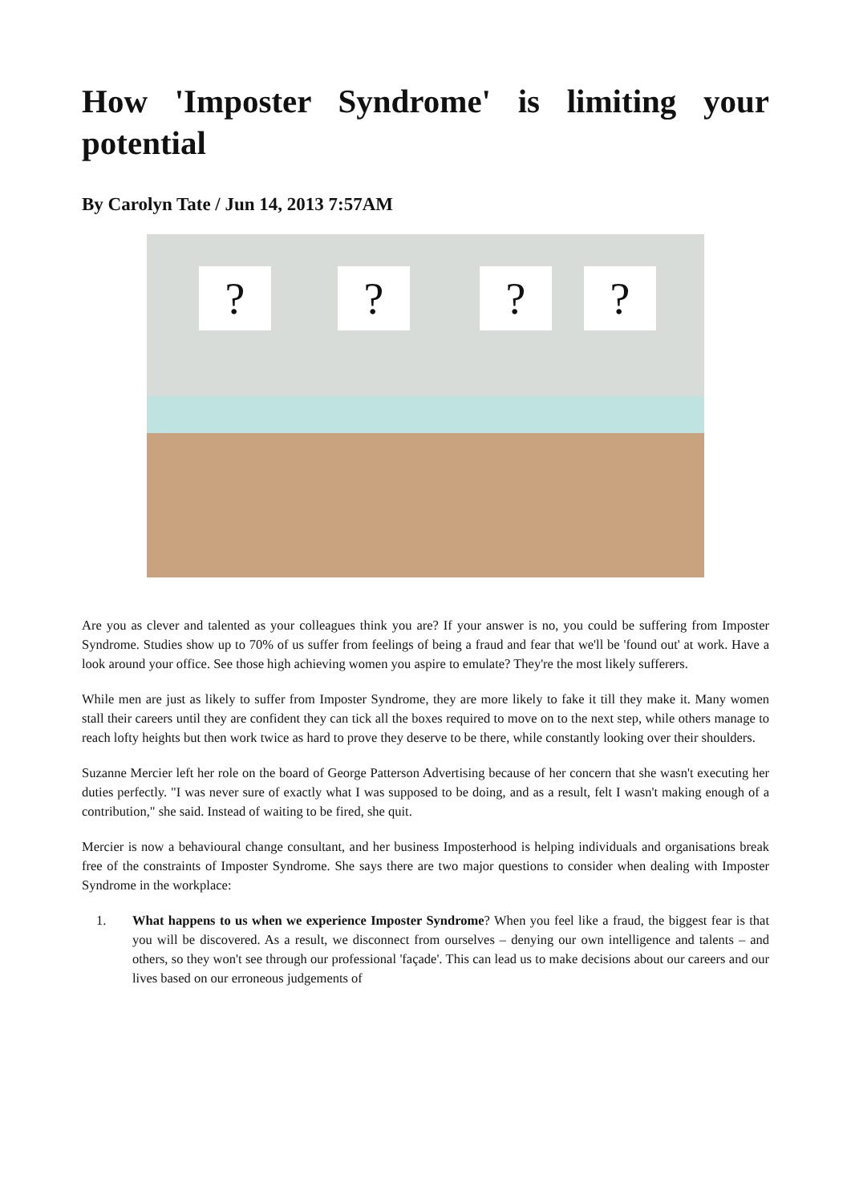How 'Imposter Syndrome' is limiting your potential
By Carolyn Tate / Jun 14, 2013 7:57AM
? ? ? ?
Are you as clever and talented as your colleagues think you are? If your answer is no, you could be suffering from Imposter Syndrome. Studies show up to 70% of us suffer from feelings of being a fraud and fear that we'll be 'found out' at work. Have a look around your office. See those high achieving women you aspire to emulate? They're the most likely sufferers.
While men are just as likely to suffer from Imposter Syndrome, they are more likely to fake it till they make it. Many women stall their careers until they are confident they can tick all the boxes required to move on to the next step, while others manage to reach lofty heights but then work twice as hard to prove they deserve to be there, while constantly looking over their shoulders.
Suzanne Mercier left her role on the board of George Patterson Advertising because of her concern that she wasn't executing her duties perfectly. "I was never sure of exactly what I was supposed to be doing, and as a result, felt I wasn't making enough of a contribution," she said. Instead of waiting to be fired, she quit.
Mercier is now a behavioural change consultant, and her business Imposterhood is helping individuals and organisations break free of the constraints of Imposter Syndrome. She says there are two major questions to consider when dealing with Imposter Syndrome in the workplace:
1. What happens to us when we experience Imposter Syndrome? When you feel like a fraud, the biggest fear is that you will be discovered. As a result, we disconnect from ourselves – denying our own intelligence and talents – and others, so they won't see through our professional 'façade'. This can lead us to make decisions about our careers and our lives based on our erroneous judgements of